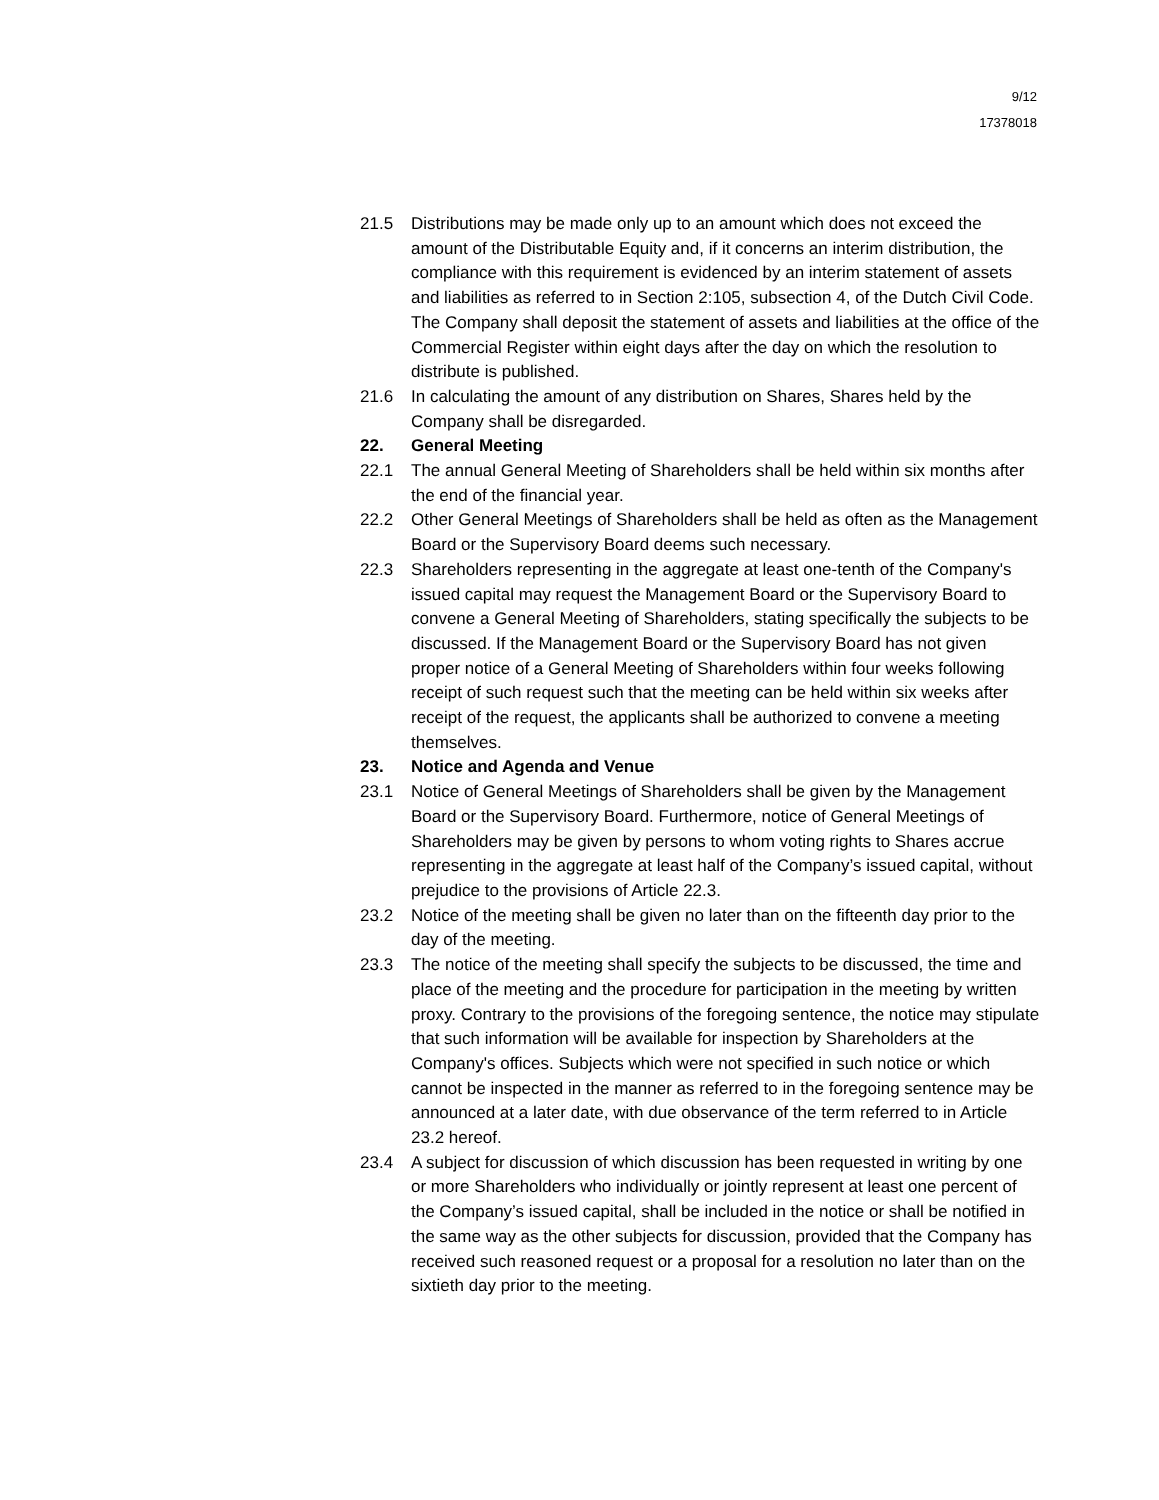9/12
17378018
21.5 Distributions may be made only up to an amount which does not exceed the amount of the Distributable Equity and, if it concerns an interim distribution, the compliance with this requirement is evidenced by an interim statement of assets and liabilities as referred to in Section 2:105, subsection 4, of the Dutch Civil Code. The Company shall deposit the statement of assets and liabilities at the office of the Commercial Register within eight days after the day on which the resolution to distribute is published.
21.6 In calculating the amount of any distribution on Shares, Shares held by the Company shall be disregarded.
22. General Meeting
22.1 The annual General Meeting of Shareholders shall be held within six months after the end of the financial year.
22.2 Other General Meetings of Shareholders shall be held as often as the Management Board or the Supervisory Board deems such necessary.
22.3 Shareholders representing in the aggregate at least one-tenth of the Company's issued capital may request the Management Board or the Supervisory Board to convene a General Meeting of Shareholders, stating specifically the subjects to be discussed. If the Management Board or the Supervisory Board has not given proper notice of a General Meeting of Shareholders within four weeks following receipt of such request such that the meeting can be held within six weeks after receipt of the request, the applicants shall be authorized to convene a meeting themselves.
23. Notice and Agenda and Venue
23.1 Notice of General Meetings of Shareholders shall be given by the Management Board or the Supervisory Board. Furthermore, notice of General Meetings of Shareholders may be given by persons to whom voting rights to Shares accrue representing in the aggregate at least half of the Company’s issued capital, without prejudice to the provisions of Article 22.3.
23.2 Notice of the meeting shall be given no later than on the fifteenth day prior to the day of the meeting.
23.3 The notice of the meeting shall specify the subjects to be discussed, the time and place of the meeting and the procedure for participation in the meeting by written proxy. Contrary to the provisions of the foregoing sentence, the notice may stipulate that such information will be available for inspection by Shareholders at the Company's offices. Subjects which were not specified in such notice or which cannot be inspected in the manner as referred to in the foregoing sentence may be announced at a later date, with due observance of the term referred to in Article 23.2 hereof.
23.4 A subject for discussion of which discussion has been requested in writing by one or more Shareholders who individually or jointly represent at least one percent of the Company’s issued capital, shall be included in the notice or shall be notified in the same way as the other subjects for discussion, provided that the Company has received such reasoned request or a proposal for a resolution no later than on the sixtieth day prior to the meeting.